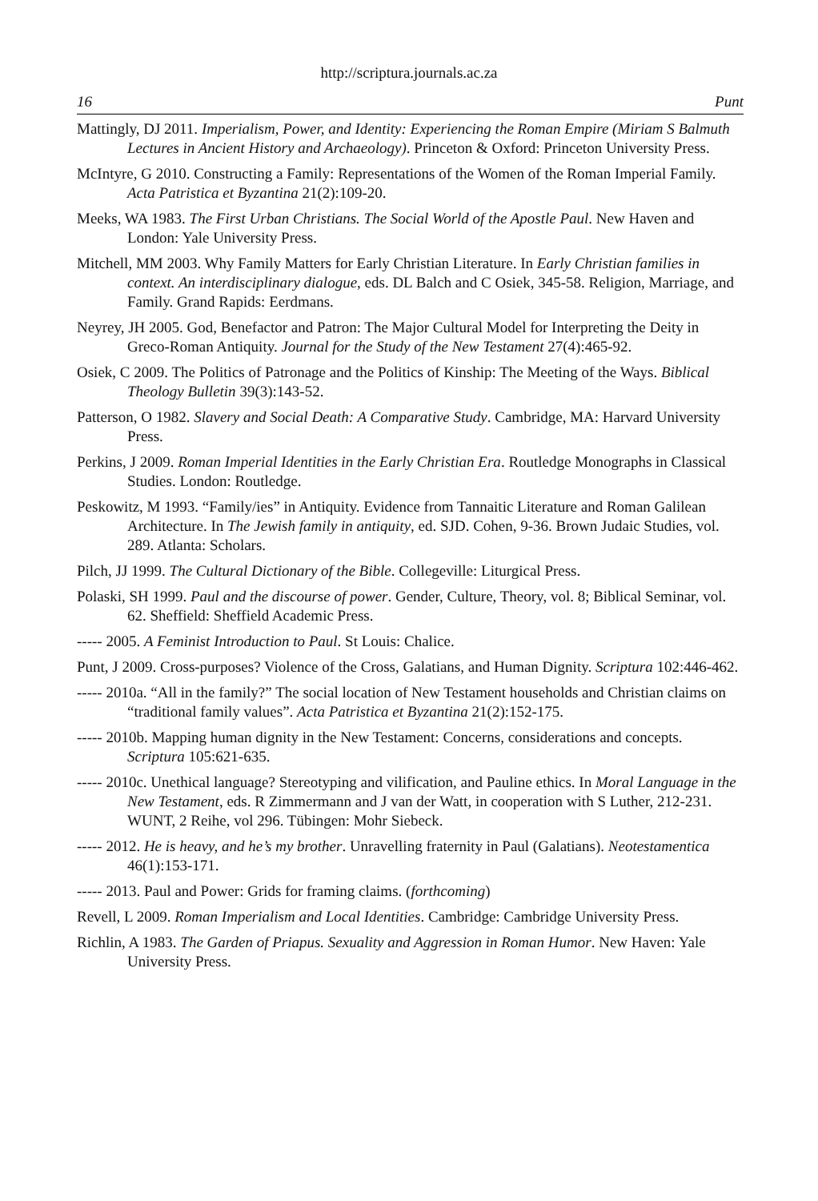http://scriptura.journals.ac.za
16 Punt
Mattingly, DJ 2011. Imperialism, Power, and Identity: Experiencing the Roman Empire (Miriam S Balmuth Lectures in Ancient History and Archaeology). Princeton & Oxford: Princeton University Press.
McIntyre, G 2010. Constructing a Family: Representations of the Women of the Roman Imperial Family. Acta Patristica et Byzantina 21(2):109-20.
Meeks, WA 1983. The First Urban Christians. The Social World of the Apostle Paul. New Haven and London: Yale University Press.
Mitchell, MM 2003. Why Family Matters for Early Christian Literature. In Early Christian families in context. An interdisciplinary dialogue, eds. DL Balch and C Osiek, 345-58. Religion, Marriage, and Family. Grand Rapids: Eerdmans.
Neyrey, JH 2005. God, Benefactor and Patron: The Major Cultural Model for Interpreting the Deity in Greco-Roman Antiquity. Journal for the Study of the New Testament 27(4):465-92.
Osiek, C 2009. The Politics of Patronage and the Politics of Kinship: The Meeting of the Ways. Biblical Theology Bulletin 39(3):143-52.
Patterson, O 1982. Slavery and Social Death: A Comparative Study. Cambridge, MA: Harvard University Press.
Perkins, J 2009. Roman Imperial Identities in the Early Christian Era. Routledge Monographs in Classical Studies. London: Routledge.
Peskowitz, M 1993. “Family/ies” in Antiquity. Evidence from Tannaitic Literature and Roman Galilean Architecture. In The Jewish family in antiquity, ed. SJD. Cohen, 9-36. Brown Judaic Studies, vol. 289. Atlanta: Scholars.
Pilch, JJ 1999. The Cultural Dictionary of the Bible. Collegeville: Liturgical Press.
Polaski, SH 1999. Paul and the discourse of power. Gender, Culture, Theory, vol. 8; Biblical Seminar, vol. 62. Sheffield: Sheffield Academic Press.
----- 2005. A Feminist Introduction to Paul. St Louis: Chalice.
Punt, J 2009. Cross-purposes? Violence of the Cross, Galatians, and Human Dignity. Scriptura 102:446-462.
----- 2010a. “All in the family?” The social location of New Testament households and Christian claims on “traditional family values”. Acta Patristica et Byzantina 21(2):152-175.
----- 2010b. Mapping human dignity in the New Testament: Concerns, considerations and concepts. Scriptura 105:621-635.
----- 2010c. Unethical language? Stereotyping and vilification, and Pauline ethics. In Moral Language in the New Testament, eds. R Zimmermann and J van der Watt, in cooperation with S Luther, 212-231. WUNT, 2 Reihe, vol 296. Tübingen: Mohr Siebeck.
----- 2012. He is heavy, and he’s my brother. Unravelling fraternity in Paul (Galatians). Neotestamentica 46(1):153-171.
----- 2013. Paul and Power: Grids for framing claims. (forthcoming)
Revell, L 2009. Roman Imperialism and Local Identities. Cambridge: Cambridge University Press.
Richlin, A 1983. The Garden of Priapus. Sexuality and Aggression in Roman Humor. New Haven: Yale University Press.